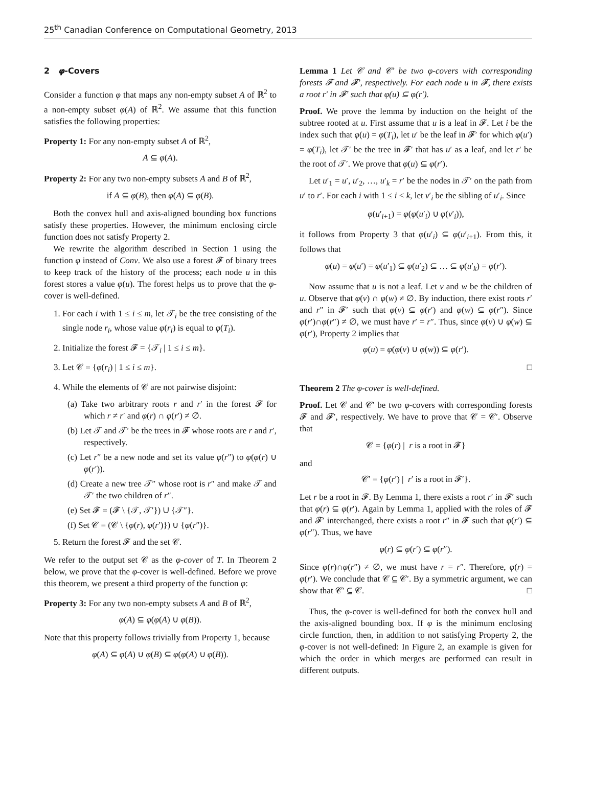25<sup>th</sup> Canadian Conference on Computational Geometry, 2013
2 φ-Covers
Consider a function φ that maps any non-empty subset A of ℝ<sup>2</sup> to a non-empty subset φ(A) of ℝ<sup>2</sup>. We assume that this function satisfies the following properties:
Property 1: For any non-empty subset A of ℝ<sup>2</sup>,
A ⊆ φ(A).
Property 2: For any two non-empty subsets A and B of ℝ<sup>2</sup>,
if A ⊆ φ(B), then φ(A) ⊆ φ(B).
Both the convex hull and axis-aligned bounding box functions satisfy these properties. However, the minimum enclosing circle function does not satisfy Property 2.
We rewrite the algorithm described in Section 1 using the function φ instead of Conv. We also use a forest 𝓕 of binary trees to keep track of the history of the process; each node u in this forest stores a value φ(u). The forest helps us to prove that the φ-cover is well-defined.
1. For each i with 1 ≤ i ≤ m, let 𝒯<sub>i</sub> be the tree consisting of the single node r<sub>i</sub>, whose value φ(r<sub>i</sub>) is equal to φ(T<sub>i</sub>).
2. Initialize the forest 𝓕 = {𝒯<sub>i</sub> | 1 ≤ i ≤ m}.
3. Let 𝒞 = {φ(r<sub>i</sub>) | 1 ≤ i ≤ m}.
4. While the elements of 𝒞 are not pairwise disjoint:
(a) Take two arbitrary roots r and r′ in the forest 𝓕 for which r ≠ r′ and φ(r) ∩ φ(r′) ≠ ∅.
(b) Let 𝒯 and 𝒯′ be the trees in 𝓕 whose roots are r and r′, respectively.
(c) Let r″ be a new node and set its value φ(r″) to φ(φ(r) ∪ φ(r′)).
(d) Create a new tree 𝒯″ whose root is r″ and make 𝒯 and 𝒯′ the two children of r″.
(e) Set 𝓕 = (𝓕 \ {𝒯, 𝒯′}) ∪ {𝒯″}.
(f) Set 𝒞 = (𝒞 \ {φ(r), φ(r′)}) ∪ {φ(r″)}.
5. Return the forest 𝓕 and the set 𝒞.
We refer to the output set 𝒞 as the φ-cover of T. In Theorem 2 below, we prove that the φ-cover is well-defined. Before we prove this theorem, we present a third property of the function φ:
Property 3: For any two non-empty subsets A and B of ℝ<sup>2</sup>,
φ(A) ⊆ φ(φ(A) ∪ φ(B)).
Note that this property follows trivially from Property 1, because
φ(A) ⊆ φ(A) ∪ φ(B) ⊆ φ(φ(A) ∪ φ(B)).
Lemma 1 Let 𝒞 and 𝒞′ be two φ-covers with corresponding forests 𝓕 and 𝓕′, respectively. For each node u in 𝓕, there exists a root r′ in 𝓕′ such that φ(u) ⊆ φ(r′).
Proof. We prove the lemma by induction on the height of the subtree rooted at u. First assume that u is a leaf in 𝓕. Let i be the index such that φ(u) = φ(T<sub>i</sub>), let u′ be the leaf in 𝓕′ for which φ(u′) = φ(T<sub>i</sub>), let 𝒯′ be the tree in 𝓕′ that has u′ as a leaf, and let r′ be the root of 𝒯′. We prove that φ(u) ⊆ φ(r′).
Let u′<sub>1</sub> = u′, u′<sub>2</sub>, …, u′<sub>k</sub> = r′ be the nodes in 𝒯′ on the path from u′ to r′. For each i with 1 ≤ i < k, let v′<sub>i</sub> be the sibling of u′<sub>i</sub>. Since
φ(u′<sub>i+1</sub>) = φ(φ(u′<sub>i</sub>) ∪ φ(v′<sub>i</sub>)),
it follows from Property 3 that φ(u′<sub>i</sub>) ⊆ φ(u′<sub>i+1</sub>). From this, it follows that
φ(u) = φ(u′) = φ(u′<sub>1</sub>) ⊆ φ(u′<sub>2</sub>) ⊆ … ⊆ φ(u′<sub>k</sub>) = φ(r′).
Now assume that u is not a leaf. Let v and w be the children of u. Observe that φ(v) ∩ φ(w) ≠ ∅. By induction, there exist roots r′ and r″ in 𝓕′ such that φ(v) ⊆ φ(r′) and φ(w) ⊆ φ(r″). Since φ(r′)∩φ(r″) ≠ ∅, we must have r′ = r″. Thus, since φ(v) ∪ φ(w) ⊆ φ(r′), Property 2 implies that
φ(u) = φ(φ(v) ∪ φ(w)) ⊆ φ(r′).
□
Theorem 2 The φ-cover is well-defined.
Proof. Let 𝒞 and 𝒞′ be two φ-covers with corresponding forests 𝓕 and 𝓕′, respectively. We have to prove that 𝒞 = 𝒞′. Observe that
𝒞 = {φ(r) | r is a root in 𝓕}
and
𝒞′ = {φ(r′) | r′ is a root in 𝓕′}.
Let r be a root in 𝓕. By Lemma 1, there exists a root r′ in 𝓕′ such that φ(r) ⊆ φ(r′). Again by Lemma 1, applied with the roles of 𝓕 and 𝓕′ interchanged, there exists a root r″ in 𝓕 such that φ(r′) ⊆ φ(r″). Thus, we have
φ(r) ⊆ φ(r′) ⊆ φ(r″).
Since φ(r)∩φ(r″) ≠ ∅, we must have r = r″. Therefore, φ(r) = φ(r′). We conclude that 𝒞 ⊆ 𝒞′. By a symmetric argument, we can show that 𝒞′ ⊆ 𝒞. □
Thus, the φ-cover is well-defined for both the convex hull and the axis-aligned bounding box. If φ is the minimum enclosing circle function, then, in addition to not satisfying Property 2, the φ-cover is not well-defined: In Figure 2, an example is given for which the order in which merges are performed can result in different outputs.